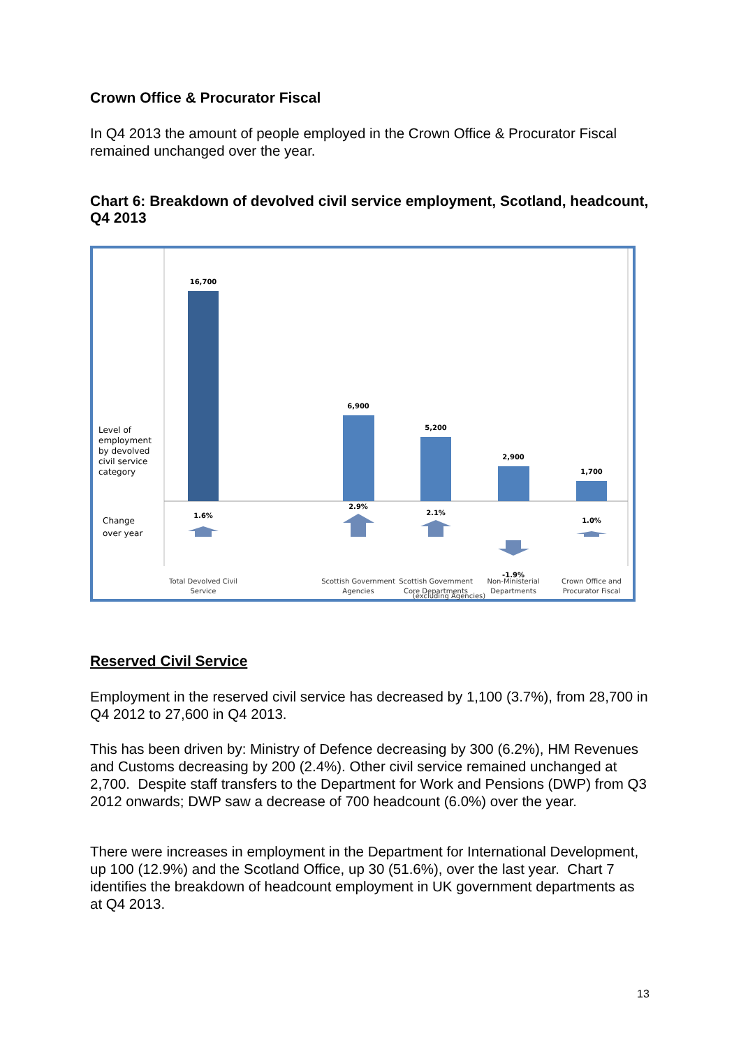Crown Office & Procurator Fiscal
In Q4 2013 the amount of people employed in the Crown Office & Procurator Fiscal remained unchanged over the year.
Chart 6: Breakdown of devolved civil service employment, Scotland, headcount, Q4 2013
Level of
employment
by devolved
civil service
category
Change
over year
16,700
6,900
5,200
2,900
1,700
1.6%
2.9%
2.1%
-1.9%
1.0%
Total Devolved Civil
Service
Scottish Government
Agencies
Scottish Government
Core Departments
Non-Ministerial
Departments
Crown Office and
Procurator Fiscal
(excluding Agencies)
Reserved Civil Service
Employment in the reserved civil service has decreased by 1,100 (3.7%), from 28,700 in Q4 2012 to 27,600 in Q4 2013.
This has been driven by: Ministry of Defence decreasing by 300 (6.2%), HM Revenues and Customs decreasing by 200 (2.4%). Other civil service remained unchanged at 2,700. Despite staff transfers to the Department for Work and Pensions (DWP) from Q3 2012 onwards; DWP saw a decrease of 700 headcount (6.0%) over the year.
There were increases in employment in the Department for International Development, up 100 (12.9%) and the Scotland Office, up 30 (51.6%), over the last year. Chart 7 identifies the breakdown of headcount employment in UK government departments as at Q4 2013.
13